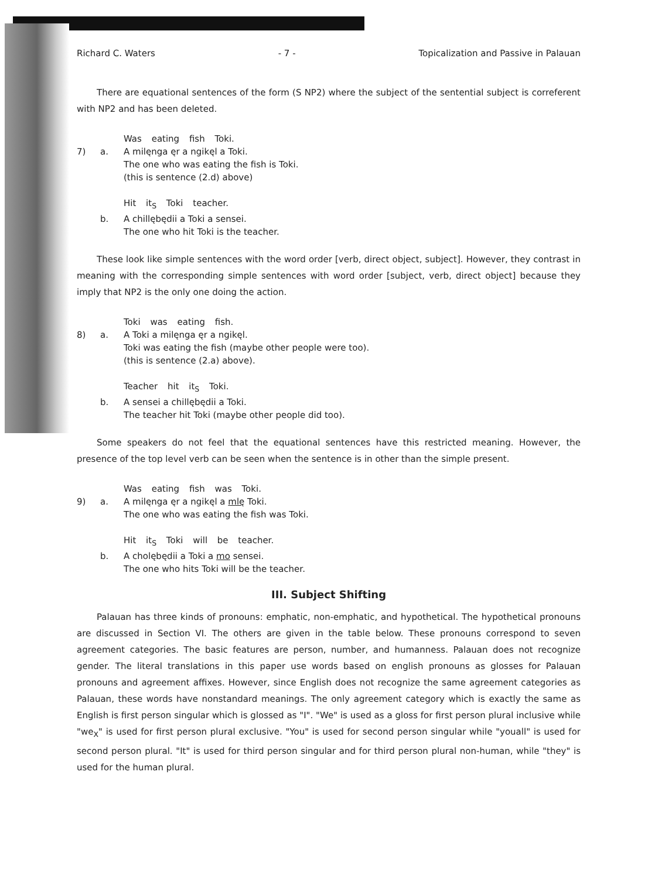Richard C. Waters - 7 - Topicalization and Passive in Palauan
There are equational sentences of the form (S NP2) where the subject of the sentential subject is correferent with NP2 and has been deleted.
Was eating fish Toki. 7) a. A milęnga ęr a ngikęl a Toki. The one who was eating the fish is Toki. (this is sentence (2.d) above)
Hit it<sub>S</sub> Toki teacher. b. A chillębędii a Toki a sensei. The one who hit Toki is the teacher.
These look like simple sentences with the word order [verb, direct object, subject]. However, they contrast in meaning with the corresponding simple sentences with word order [subject, verb, direct object] because they imply that NP2 is the only one doing the action.
Toki was eating fish. 8) a. A Toki a milęnga ęr a ngikęl. Toki was eating the fish (maybe other people were too). (this is sentence (2.a) above).
Teacher hit it<sub>S</sub> Toki. b. A sensei a chillębędii a Toki. The teacher hit Toki (maybe other people did too).
Some speakers do not feel that the equational sentences have this restricted meaning. However, the presence of the top level verb can be seen when the sentence is in other than the simple present.
Was eating fish was Toki. 9) a. A milęnga ęr a ngikęl a mlę Toki. The one who was eating the fish was Toki.
Hit it<sub>S</sub> Toki will be teacher. b. A cholębędii a Toki a mo sensei. The one who hits Toki will be the teacher.
III. Subject Shifting
Palauan has three kinds of pronouns: emphatic, non-emphatic, and hypothetical. The hypothetical pronouns are discussed in Section VI. The others are given in the table below. These pronouns correspond to seven agreement categories. The basic features are person, number, and humanness. Palauan does not recognize gender. The literal translations in this paper use words based on english pronouns as glosses for Palauan pronouns and agreement affixes. However, since English does not recognize the same agreement categories as Palauan, these words have nonstandard meanings. The only agreement category which is exactly the same as English is first person singular which is glossed as "I". "We" is used as a gloss for first person plural inclusive while "we<sub>X</sub>" is used for first person plural exclusive. "You" is used for second person singular while "youall" is used for second person plural. "It" is used for third person singular and for third person plural non-human, while "they" is used for the human plural.